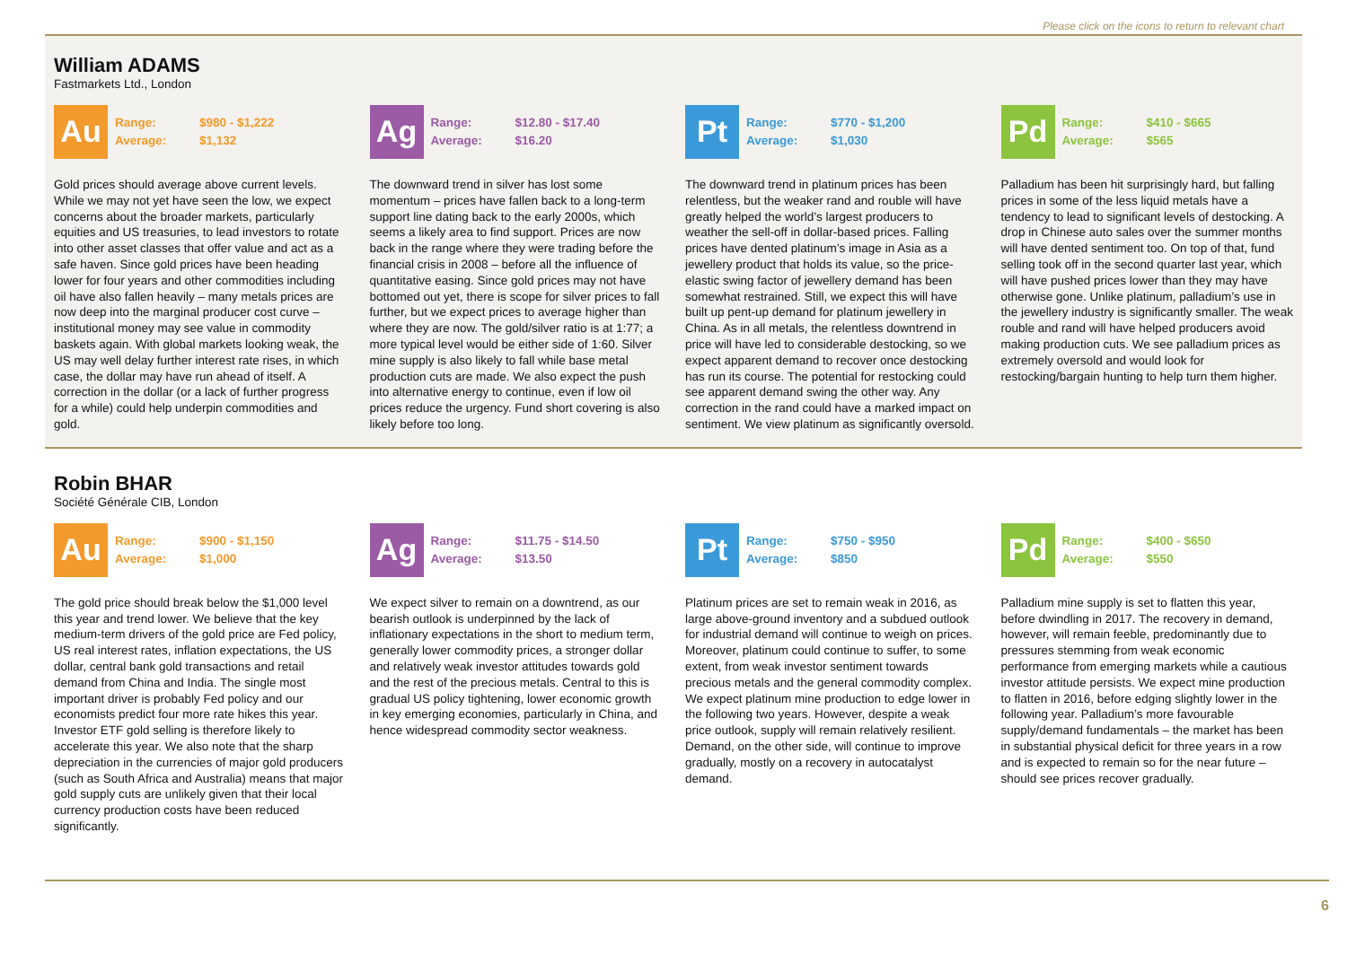Please click on the icons to return to relevant chart
William ADAMS
Fastmarkets Ltd., London
Au
| Range: | $980 - $1,222 |
| Average: | $1,132 |
Gold prices should average above current levels. While we may not yet have seen the low, we expect concerns about the broader markets, particularly equities and US treasuries, to lead investors to rotate into other asset classes that offer value and act as a safe haven. Since gold prices have been heading lower for four years and other commodities including oil have also fallen heavily – many metals prices are now deep into the marginal producer cost curve – institutional money may see value in commodity baskets again. With global markets looking weak, the US may well delay further interest rate rises, in which case, the dollar may have run ahead of itself. A correction in the dollar (or a lack of further progress for a while) could help underpin commodities and gold.
Ag
| Range: | $12.80 - $17.40 |
| Average: | $16.20 |
The downward trend in silver has lost some momentum – prices have fallen back to a long-term support line dating back to the early 2000s, which seems a likely area to find support. Prices are now back in the range where they were trading before the financial crisis in 2008 – before all the influence of quantitative easing. Since gold prices may not have bottomed out yet, there is scope for silver prices to fall further, but we expect prices to average higher than where they are now. The gold/silver ratio is at 1:77; a more typical level would be either side of 1:60. Silver mine supply is also likely to fall while base metal production cuts are made. We also expect the push into alternative energy to continue, even if low oil prices reduce the urgency. Fund short covering is also likely before too long.
Pt
| Range: | $770 - $1,200 |
| Average: | $1,030 |
The downward trend in platinum prices has been relentless, but the weaker rand and rouble will have greatly helped the world’s largest producers to weather the sell-off in dollar-based prices. Falling prices have dented platinum’s image in Asia as a jewellery product that holds its value, so the price-elastic swing factor of jewellery demand has been somewhat restrained. Still, we expect this will have built up pent-up demand for platinum jewellery in China. As in all metals, the relentless downtrend in price will have led to considerable destocking, so we expect apparent demand to recover once destocking has run its course. The potential for restocking could see apparent demand swing the other way. Any correction in the rand could have a marked impact on sentiment. We view platinum as significantly oversold.
Pd
| Range: | $410 - $665 |
| Average: | $565 |
Palladium has been hit surprisingly hard, but falling prices in some of the less liquid metals have a tendency to lead to significant levels of destocking. A drop in Chinese auto sales over the summer months will have dented sentiment too. On top of that, fund selling took off in the second quarter last year, which will have pushed prices lower than they may have otherwise gone. Unlike platinum, palladium’s use in the jewellery industry is significantly smaller. The weak rouble and rand will have helped producers avoid making production cuts. We see palladium prices as extremely oversold and would look for restocking/bargain hunting to help turn them higher.
Robin BHAR
Société Générale CIB, London
Au
| Range: | $900 - $1,150 |
| Average: | $1,000 |
The gold price should break below the $1,000 level this year and trend lower. We believe that the key medium-term drivers of the gold price are Fed policy, US real interest rates, inflation expectations, the US dollar, central bank gold transactions and retail demand from China and India. The single most important driver is probably Fed policy and our economists predict four more rate hikes this year. Investor ETF gold selling is therefore likely to accelerate this year. We also note that the sharp depreciation in the currencies of major gold producers (such as South Africa and Australia) means that major gold supply cuts are unlikely given that their local currency production costs have been reduced significantly.
Ag
| Range: | $11.75 - $14.50 |
| Average: | $13.50 |
We expect silver to remain on a downtrend, as our bearish outlook is underpinned by the lack of inflationary expectations in the short to medium term, generally lower commodity prices, a stronger dollar and relatively weak investor attitudes towards gold and the rest of the precious metals. Central to this is gradual US policy tightening, lower economic growth in key emerging economies, particularly in China, and hence widespread commodity sector weakness.
Pt
| Range: | $750 - $950 |
| Average: | $850 |
Platinum prices are set to remain weak in 2016, as large above-ground inventory and a subdued outlook for industrial demand will continue to weigh on prices. Moreover, platinum could continue to suffer, to some extent, from weak investor sentiment towards precious metals and the general commodity complex. We expect platinum mine production to edge lower in the following two years. However, despite a weak price outlook, supply will remain relatively resilient. Demand, on the other side, will continue to improve gradually, mostly on a recovery in autocatalyst demand.
Pd
| Range: | $400 - $650 |
| Average: | $550 |
Palladium mine supply is set to flatten this year, before dwindling in 2017. The recovery in demand, however, will remain feeble, predominantly due to pressures stemming from weak economic performance from emerging markets while a cautious investor attitude persists. We expect mine production to flatten in 2016, before edging slightly lower in the following year. Palladium’s more favourable supply/demand fundamentals – the market has been in substantial physical deficit for three years in a row and is expected to remain so for the near future – should see prices recover gradually.
6